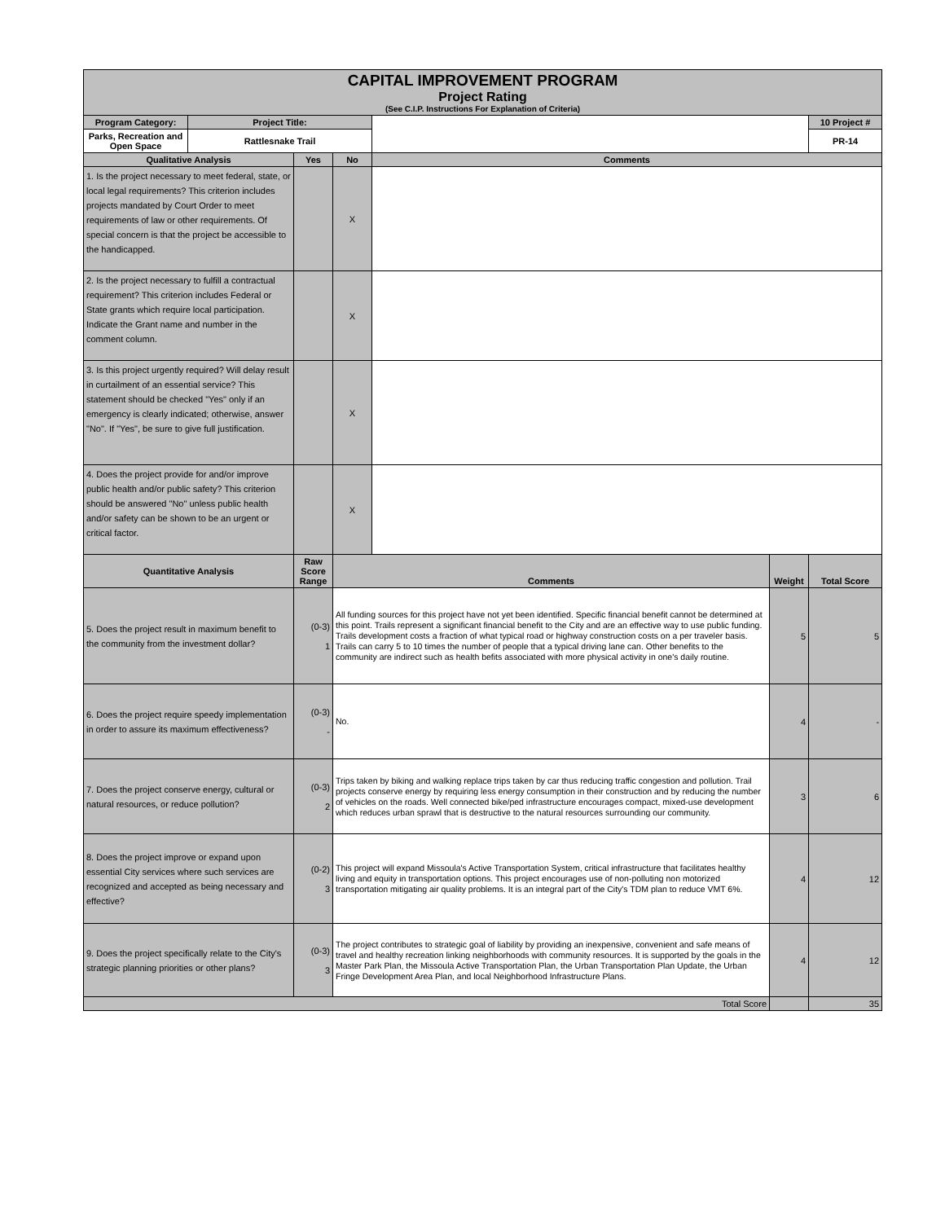| CAPITAL IMPROVEMENT PROGRAM Project Rating (See C.I.P. Instructions For Explanation of Criteria) | | | | | | |
| Program Category: | Project Title: | | | | | 10 Project # |
| Parks, Recreation and Open Space | Rattlesnake Trail | | | | | PR-14 |
| Qualitative Analysis | | Yes | No | Comments | | |
| 1. Is the project necessary to meet federal, state, or local legal requirements? This criterion includes projects mandated by Court Order to meet requirements of law or other requirements. Of special concern is that the project be accessible to the handicapped. | | | X | | | |
| 2. Is the project necessary to fulfill a contractual requirement? This criterion includes Federal or State grants which require local participation. Indicate the Grant name and number in the comment column. | | | X | | | |
| 3. Is this project urgently required? Will delay result in curtailment of an essential service? This statement should be checked "Yes" only if an emergency is clearly indicated; otherwise, answer "No". If "Yes", be sure to give full justification. | | | X | | | |
| 4. Does the project provide for and/or improve public health and/or public safety? This criterion should be answered "No" unless public health and/or safety can be shown to be an urgent or critical factor. | | | X | | | |
| Quantitative Analysis | | Raw Score Range | Comments | | Weight | Total Score |
| 5. Does the project result in maximum benefit to the community from the investment dollar? | | (0-3) 1 | All funding sources for this project have not yet been identified. Specific financial benefit cannot be determined at this point. Trails represent a significant financial benefit to the City and are an effective way to use public funding. Trails development costs a fraction of what typical road or highway construction costs on a per traveler basis. Trails can carry 5 to 10 times the number of people that a typical driving lane can. Other benefits to the community are indirect such as health befits associated with more physical activity in one's daily routine. | | 5 | 5 |
| 6. Does the project require speedy implementation in order to assure its maximum effectiveness? | | (0-3) - | No. | | 4 | - |
| 7. Does the project conserve energy, cultural or natural resources, or reduce pollution? | | (0-3) 2 | Trips taken by biking and walking replace trips taken by car thus reducing traffic congestion and pollution. Trail projects conserve energy by requiring less energy consumption in their construction and by reducing the number of vehicles on the roads. Well connected bike/ped infrastructure encourages compact, mixed-use development which reduces urban sprawl that is destructive to the natural resources surrounding our community. | | 3 | 6 |
| 8. Does the project improve or expand upon essential City services where such services are recognized and accepted as being necessary and effective? | | (0-2) 3 | This project will expand Missoula's Active Transportation System, critical infrastructure that facilitates healthy living and equity in transportation options. This project encourages use of non-polluting non motorized transportation mitigating air quality problems. It is an integral part of the City's TDM plan to reduce VMT 6%. | | 4 | 12 |
| 9. Does the project specifically relate to the City's strategic planning priorities or other plans? | | (0-3) 3 | The project contributes to strategic goal of liability by providing an inexpensive, convenient and safe means of travel and healthy recreation linking neighborhoods with community resources. It is supported by the goals in the Master Park Plan, the Missoula Active Transportation Plan, the Urban Transportation Plan Update, the Urban Fringe Development Area Plan, and local Neighborhood Infrastructure Plans. | | 4 | 12 |
| Total Score | | | | | | 35 |